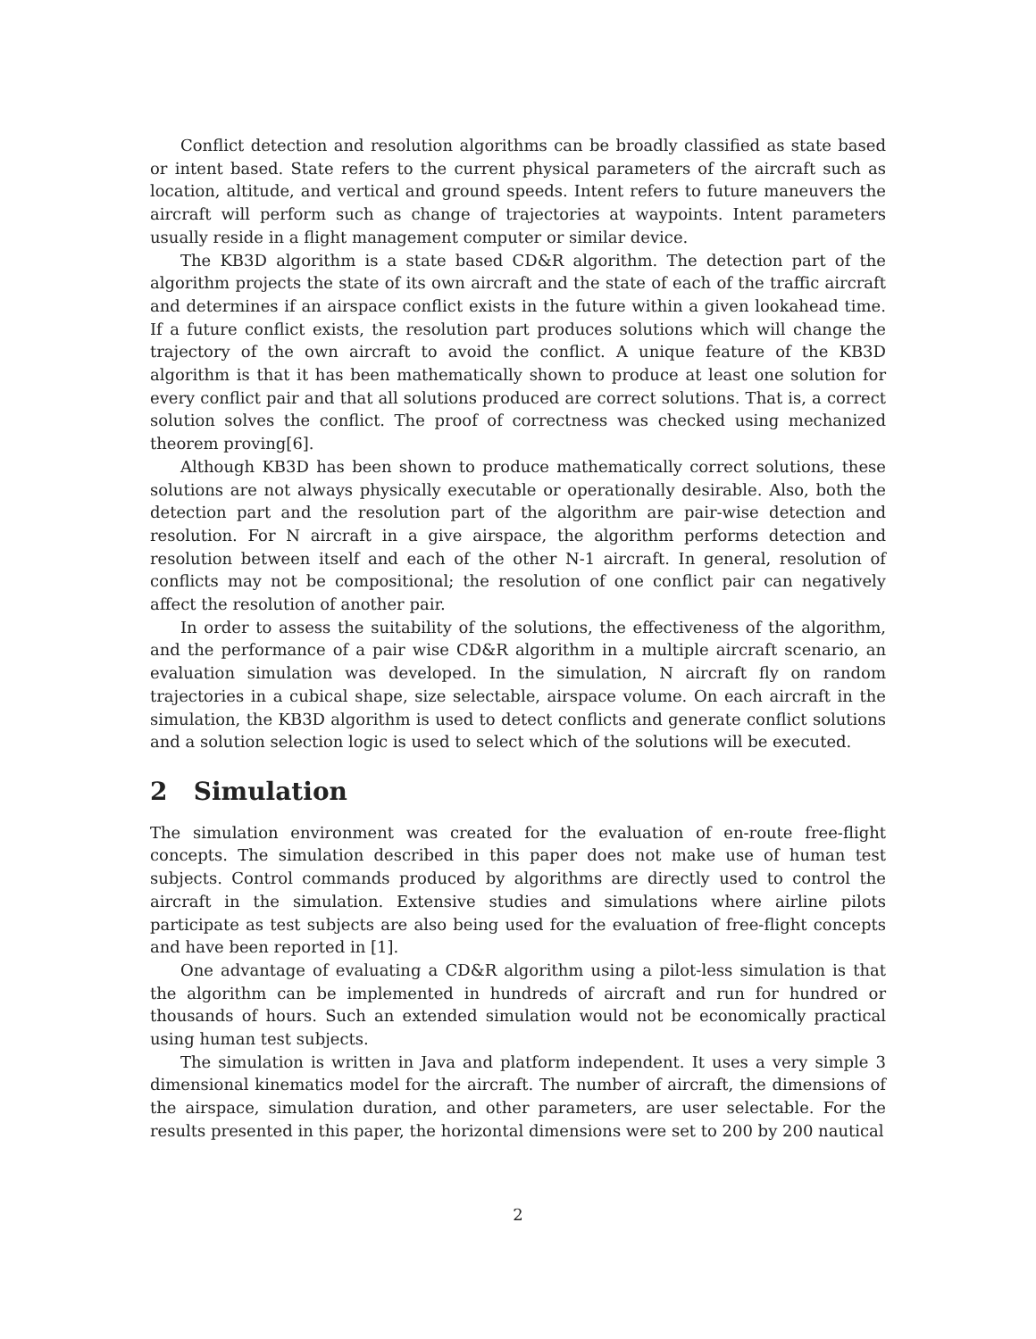Conflict detection and resolution algorithms can be broadly classified as state based or intent based. State refers to the current physical parameters of the aircraft such as location, altitude, and vertical and ground speeds. Intent refers to future maneuvers the aircraft will perform such as change of trajectories at waypoints. Intent parameters usually reside in a flight management computer or similar device.
The KB3D algorithm is a state based CD&R algorithm. The detection part of the algorithm projects the state of its own aircraft and the state of each of the traffic aircraft and determines if an airspace conflict exists in the future within a given lookahead time. If a future conflict exists, the resolution part produces solutions which will change the trajectory of the own aircraft to avoid the conflict. A unique feature of the KB3D algorithm is that it has been mathematically shown to produce at least one solution for every conflict pair and that all solutions produced are correct solutions. That is, a correct solution solves the conflict. The proof of correctness was checked using mechanized theorem proving[6].
Although KB3D has been shown to produce mathematically correct solutions, these solutions are not always physically executable or operationally desirable. Also, both the detection part and the resolution part of the algorithm are pair-wise detection and resolution. For N aircraft in a give airspace, the algorithm performs detection and resolution between itself and each of the other N-1 aircraft. In general, resolution of conflicts may not be compositional; the resolution of one conflict pair can negatively affect the resolution of another pair.
In order to assess the suitability of the solutions, the effectiveness of the algorithm, and the performance of a pair wise CD&R algorithm in a multiple aircraft scenario, an evaluation simulation was developed. In the simulation, N aircraft fly on random trajectories in a cubical shape, size selectable, airspace volume. On each aircraft in the simulation, the KB3D algorithm is used to detect conflicts and generate conflict solutions and a solution selection logic is used to select which of the solutions will be executed.
2 Simulation
The simulation environment was created for the evaluation of en-route free-flight concepts. The simulation described in this paper does not make use of human test subjects. Control commands produced by algorithms are directly used to control the aircraft in the simulation. Extensive studies and simulations where airline pilots participate as test subjects are also being used for the evaluation of free-flight concepts and have been reported in [1].
One advantage of evaluating a CD&R algorithm using a pilot-less simulation is that the algorithm can be implemented in hundreds of aircraft and run for hundred or thousands of hours. Such an extended simulation would not be economically practical using human test subjects.
The simulation is written in Java and platform independent. It uses a very simple 3 dimensional kinematics model for the aircraft. The number of aircraft, the dimensions of the airspace, simulation duration, and other parameters, are user selectable. For the results presented in this paper, the horizontal dimensions were set to 200 by 200 nautical
2